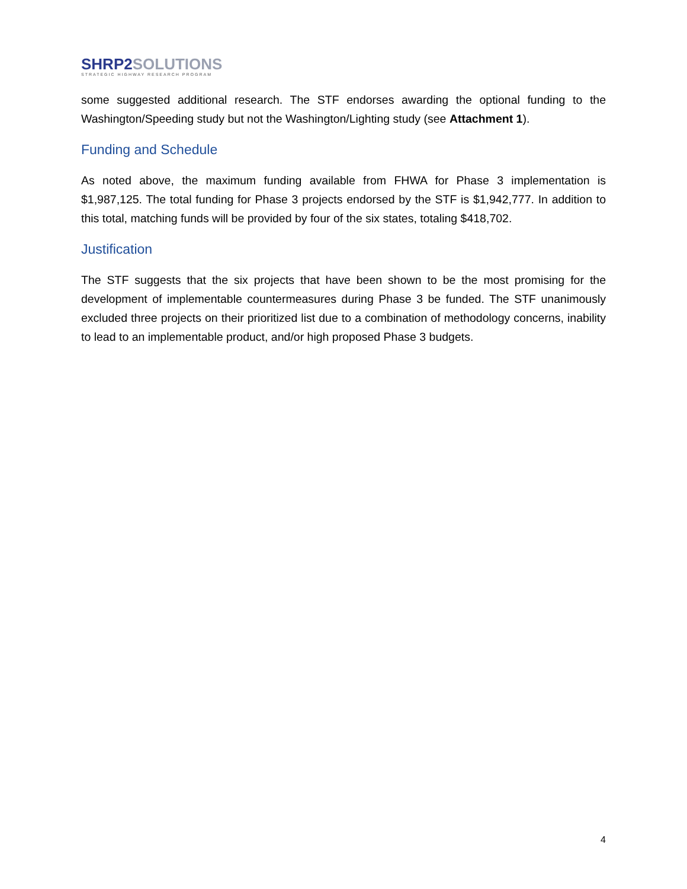SHRP2 SOLUTIONS
STRATEGIC HIGHWAY RESEARCH PROGRAM
some suggested additional research. The STF endorses awarding the optional funding to the Washington/Speeding study but not the Washington/Lighting study (see Attachment 1).
Funding and Schedule
As noted above, the maximum funding available from FHWA for Phase 3 implementation is $1,987,125. The total funding for Phase 3 projects endorsed by the STF is $1,942,777. In addition to this total, matching funds will be provided by four of the six states, totaling $418,702.
Justification
The STF suggests that the six projects that have been shown to be the most promising for the development of implementable countermeasures during Phase 3 be funded. The STF unanimously excluded three projects on their prioritized list due to a combination of methodology concerns, inability to lead to an implementable product, and/or high proposed Phase 3 budgets.
4